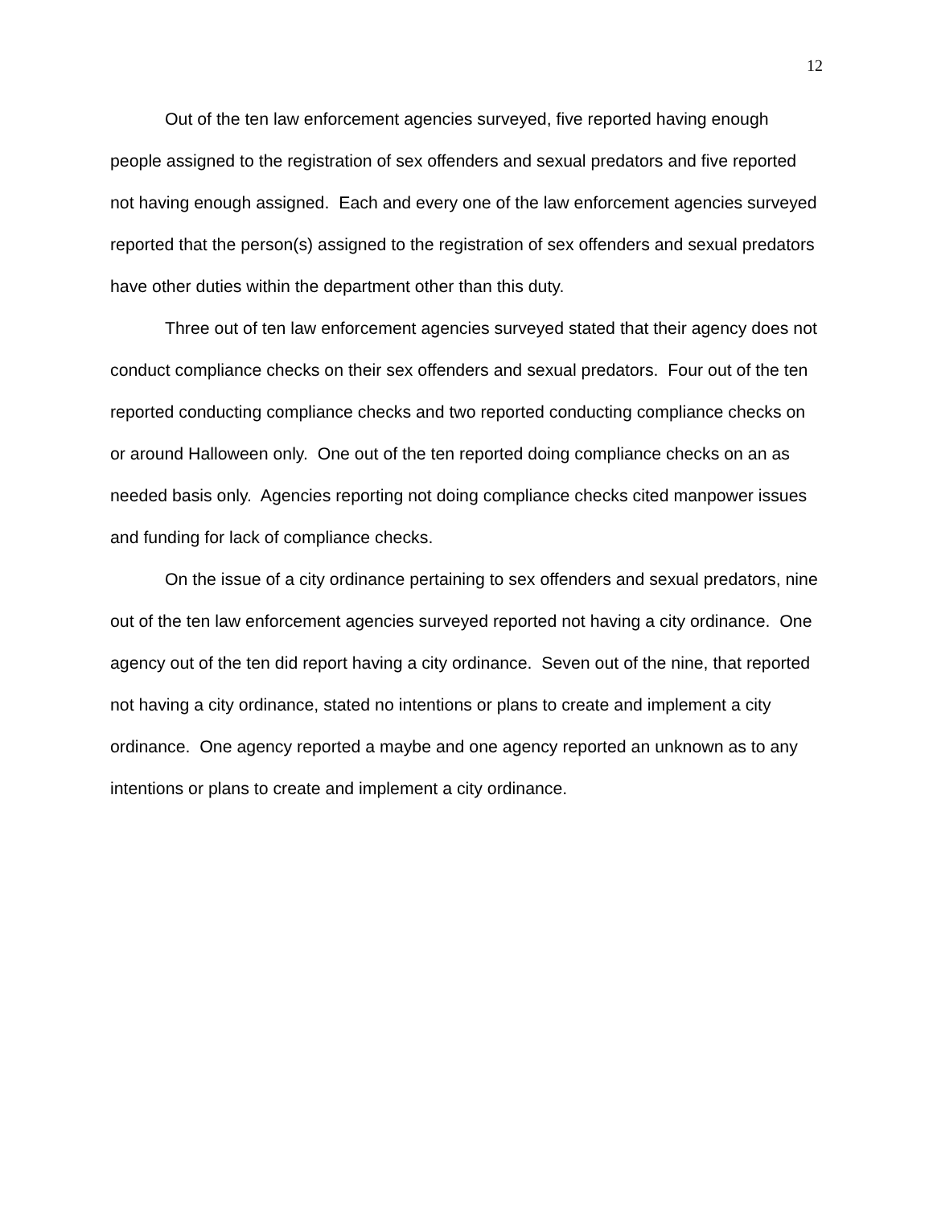12
Out of the ten law enforcement agencies surveyed, five reported having enough people assigned to the registration of sex offenders and sexual predators and five reported not having enough assigned. Each and every one of the law enforcement agencies surveyed reported that the person(s) assigned to the registration of sex offenders and sexual predators have other duties within the department other than this duty.
Three out of ten law enforcement agencies surveyed stated that their agency does not conduct compliance checks on their sex offenders and sexual predators. Four out of the ten reported conducting compliance checks and two reported conducting compliance checks on or around Halloween only. One out of the ten reported doing compliance checks on an as needed basis only. Agencies reporting not doing compliance checks cited manpower issues and funding for lack of compliance checks.
On the issue of a city ordinance pertaining to sex offenders and sexual predators, nine out of the ten law enforcement agencies surveyed reported not having a city ordinance. One agency out of the ten did report having a city ordinance. Seven out of the nine, that reported not having a city ordinance, stated no intentions or plans to create and implement a city ordinance. One agency reported a maybe and one agency reported an unknown as to any intentions or plans to create and implement a city ordinance.